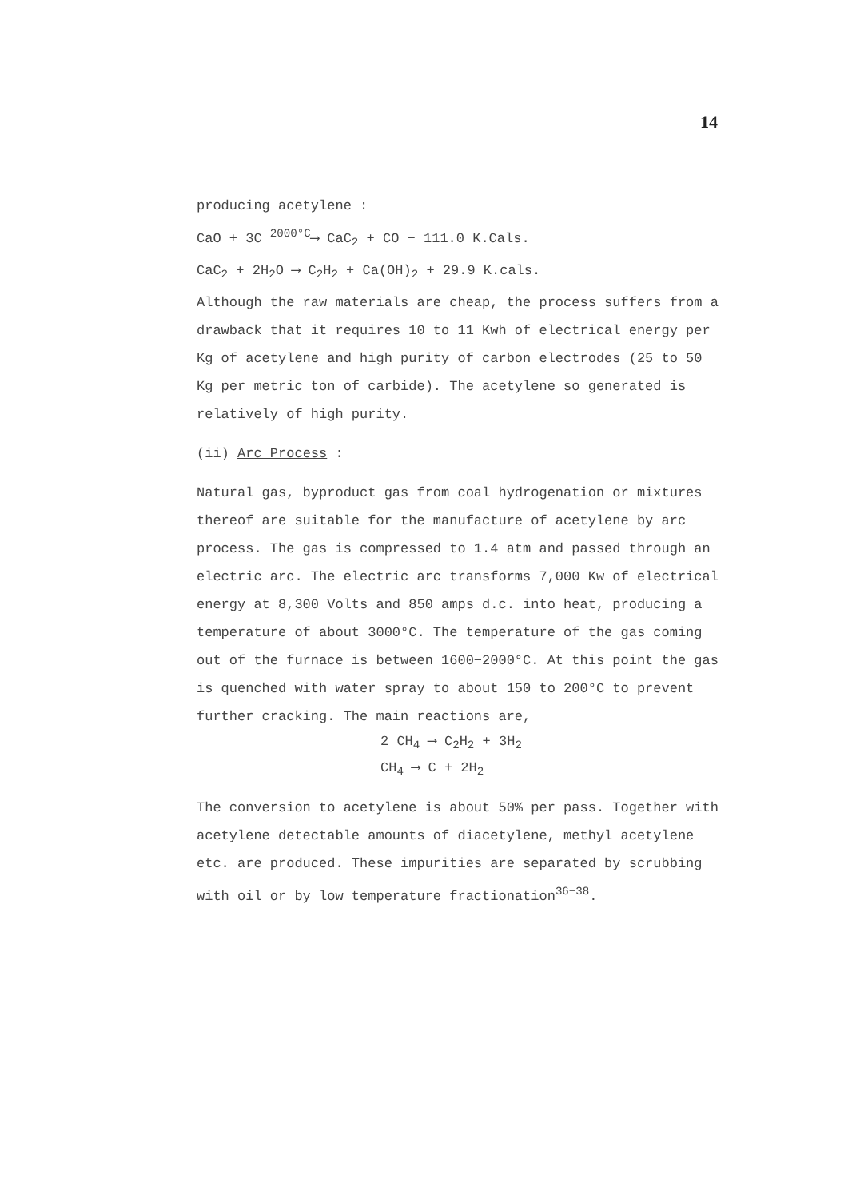14
producing acetylene :
CaO + 3C <sup>2000°C</sup>⟶ CaC<sub>2</sub> + CO − 111.0 K.Cals.
CaC<sub>2</sub> + 2H<sub>2</sub>O ⟶ C<sub>2</sub>H<sub>2</sub> + Ca(OH)<sub>2</sub> + 29.9 K.cals.
Although the raw materials are cheap, the process suffers from a drawback that it requires 10 to 11 Kwh of electrical energy per Kg of acetylene and high purity of carbon electrodes (25 to 50 Kg per metric ton of carbide). The acetylene so generated is relatively of high purity.
(ii) Arc Process :
Natural gas, byproduct gas from coal hydrogenation or mixtures thereof are suitable for the manufacture of acetylene by arc process. The gas is compressed to 1.4 atm and passed through an electric arc. The electric arc transforms 7,000 Kw of electrical energy at 8,300 Volts and 850 amps d.c. into heat, producing a temperature of about 3000°C. The temperature of the gas coming out of the furnace is between 1600−2000°C. At this point the gas is quenched with water spray to about 150 to 200°C to prevent further cracking. The main reactions are,
2 CH<sub>4</sub> ⟶ C<sub>2</sub>H<sub>2</sub> + 3H<sub>2</sub>
CH<sub>4</sub> ⟶ C + 2H<sub>2</sub>
The conversion to acetylene is about 50% per pass. Together with acetylene detectable amounts of diacetylene, methyl acetylene etc. are produced. These impurities are separated by scrubbing with oil or by low temperature fractionation<sup>36−38</sup>.